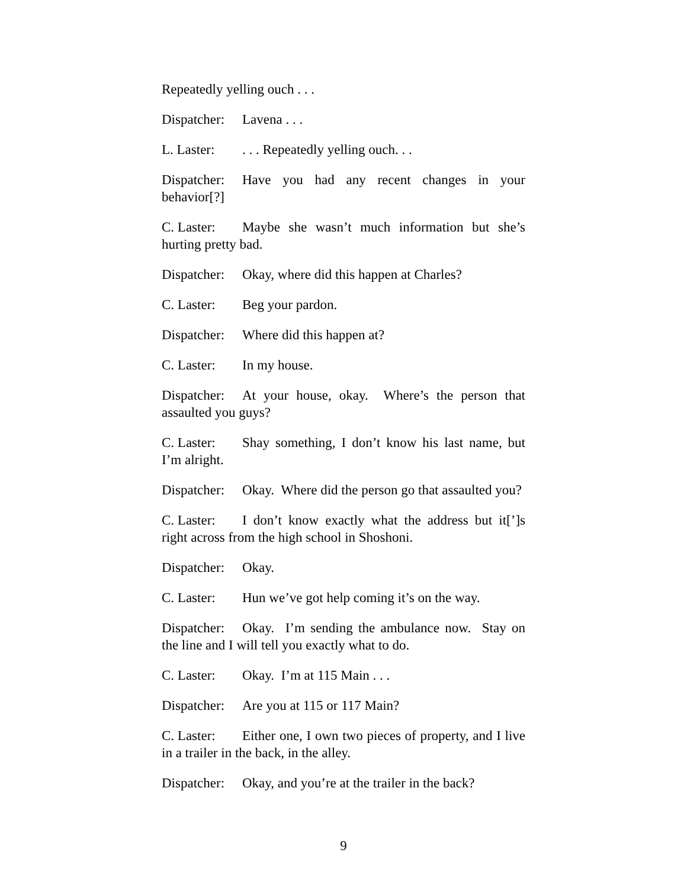Repeatedly yelling ouch . . .
Dispatcher: Lavena . . .
L. Laster:. . . Repeatedly yelling ouch. . .
Dispatcher: Have you had any recent changes in your behavior[?]
C. Laster: Maybe she wasn’t much information but she’s hurting pretty bad.
Dispatcher: Okay, where did this happen at Charles?
C. Laster: Beg your pardon.
Dispatcher: Where did this happen at?
C. Laster: In my house.
Dispatcher: At your house, okay. Where’s the person that assaulted you guys?
C. Laster: Shay something, I don’t know his last name, but I’m alright.
Dispatcher: Okay. Where did the person go that assaulted you?
C. Laster: I don’t know exactly what the address but it[’]s right across from the high school in Shoshoni.
Dispatcher: Okay.
C. Laster: Hun we’ve got help coming it’s on the way.
Dispatcher: Okay. I’m sending the ambulance now. Stay on the line and I will tell you exactly what to do.
C. Laster: Okay. I’m at 115 Main . . .
Dispatcher: Are you at 115 or 117 Main?
C. Laster: Either one, I own two pieces of property, and I live in a trailer in the back, in the alley.
Dispatcher: Okay, and you’re at the trailer in the back?
9